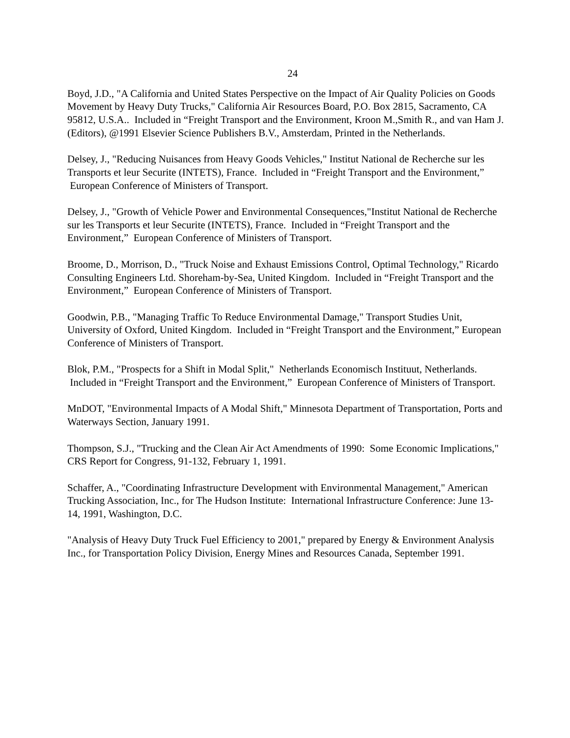24
Boyd, J.D., "A California and United States Perspective on the Impact of Air Quality Policies on Goods Movement by Heavy Duty Trucks," California Air Resources Board, P.O. Box 2815, Sacramento, CA 95812, U.S.A.. Included in “Freight Transport and the Environment, Kroon M.,Smith R., and van Ham J. (Editors), @1991 Elsevier Science Publishers B.V., Amsterdam, Printed in the Netherlands.
Delsey, J., "Reducing Nuisances from Heavy Goods Vehicles," Institut National de Recherche sur les Transports et leur Securite (INTETS), France. Included in “Freight Transport and the Environment,” European Conference of Ministers of Transport.
Delsey, J., "Growth of Vehicle Power and Environmental Consequences,"Institut National de Recherche sur les Transports et leur Securite (INTETS), France. Included in “Freight Transport and the Environment,” European Conference of Ministers of Transport.
Broome, D., Morrison, D., "Truck Noise and Exhaust Emissions Control, Optimal Technology," Ricardo Consulting Engineers Ltd. Shoreham-by-Sea, United Kingdom. Included in “Freight Transport and the Environment,” European Conference of Ministers of Transport.
Goodwin, P.B., "Managing Traffic To Reduce Environmental Damage," Transport Studies Unit, University of Oxford, United Kingdom. Included in “Freight Transport and the Environment,” European Conference of Ministers of Transport.
Blok, P.M., "Prospects for a Shift in Modal Split," Netherlands Economisch Instituut, Netherlands. Included in “Freight Transport and the Environment,” European Conference of Ministers of Transport.
MnDOT, "Environmental Impacts of A Modal Shift," Minnesota Department of Transportation, Ports and Waterways Section, January 1991.
Thompson, S.J., "Trucking and the Clean Air Act Amendments of 1990: Some Economic Implications," CRS Report for Congress, 91-132, February 1, 1991.
Schaffer, A., "Coordinating Infrastructure Development with Environmental Management," American Trucking Association, Inc., for The Hudson Institute: International Infrastructure Conference: June 13-14, 1991, Washington, D.C.
"Analysis of Heavy Duty Truck Fuel Efficiency to 2001," prepared by Energy & Environment Analysis Inc., for Transportation Policy Division, Energy Mines and Resources Canada, September 1991.